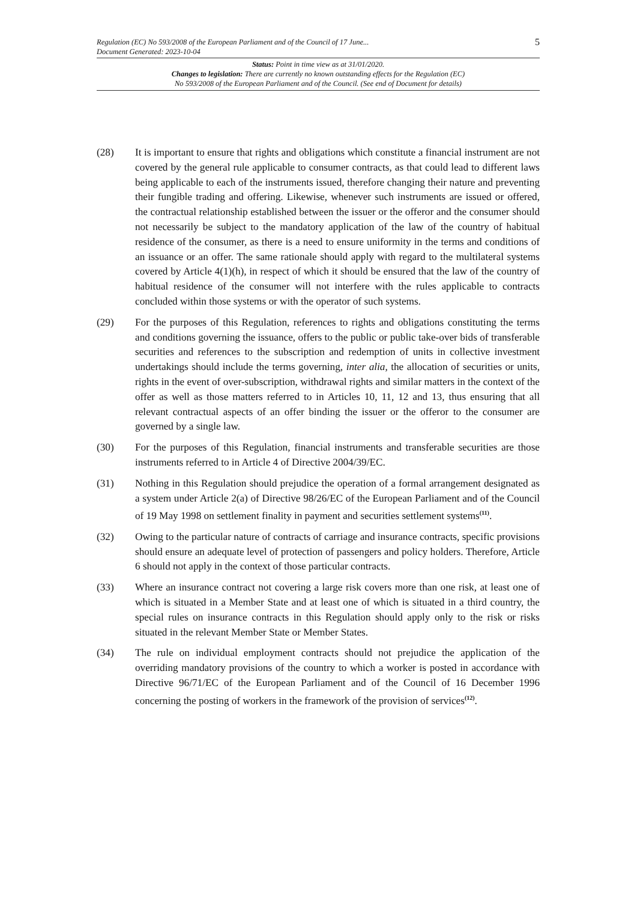Regulation (EC) No 593/2008 of the European Parliament and of the Council of 17 June...
Document Generated: 2023-10-04
5
Status: Point in time view as at 31/01/2020.
Changes to legislation: There are currently no known outstanding effects for the Regulation (EC)
No 593/2008 of the European Parliament and of the Council. (See end of Document for details)
(28) It is important to ensure that rights and obligations which constitute a financial instrument are not covered by the general rule applicable to consumer contracts, as that could lead to different laws being applicable to each of the instruments issued, therefore changing their nature and preventing their fungible trading and offering. Likewise, whenever such instruments are issued or offered, the contractual relationship established between the issuer or the offeror and the consumer should not necessarily be subject to the mandatory application of the law of the country of habitual residence of the consumer, as there is a need to ensure uniformity in the terms and conditions of an issuance or an offer. The same rationale should apply with regard to the multilateral systems covered by Article 4(1)(h), in respect of which it should be ensured that the law of the country of habitual residence of the consumer will not interfere with the rules applicable to contracts concluded within those systems or with the operator of such systems.
(29) For the purposes of this Regulation, references to rights and obligations constituting the terms and conditions governing the issuance, offers to the public or public take-over bids of transferable securities and references to the subscription and redemption of units in collective investment undertakings should include the terms governing, inter alia, the allocation of securities or units, rights in the event of over-subscription, withdrawal rights and similar matters in the context of the offer as well as those matters referred to in Articles 10, 11, 12 and 13, thus ensuring that all relevant contractual aspects of an offer binding the issuer or the offeror to the consumer are governed by a single law.
(30) For the purposes of this Regulation, financial instruments and transferable securities are those instruments referred to in Article 4 of Directive 2004/39/EC.
(31) Nothing in this Regulation should prejudice the operation of a formal arrangement designated as a system under Article 2(a) of Directive 98/26/EC of the European Parliament and of the Council of 19 May 1998 on settlement finality in payment and securities settlement systems<sup>(11)</sup>.
(32) Owing to the particular nature of contracts of carriage and insurance contracts, specific provisions should ensure an adequate level of protection of passengers and policy holders. Therefore, Article 6 should not apply in the context of those particular contracts.
(33) Where an insurance contract not covering a large risk covers more than one risk, at least one of which is situated in a Member State and at least one of which is situated in a third country, the special rules on insurance contracts in this Regulation should apply only to the risk or risks situated in the relevant Member State or Member States.
(34) The rule on individual employment contracts should not prejudice the application of the overriding mandatory provisions of the country to which a worker is posted in accordance with Directive 96/71/EC of the European Parliament and of the Council of 16 December 1996 concerning the posting of workers in the framework of the provision of services<sup>(12)</sup>.